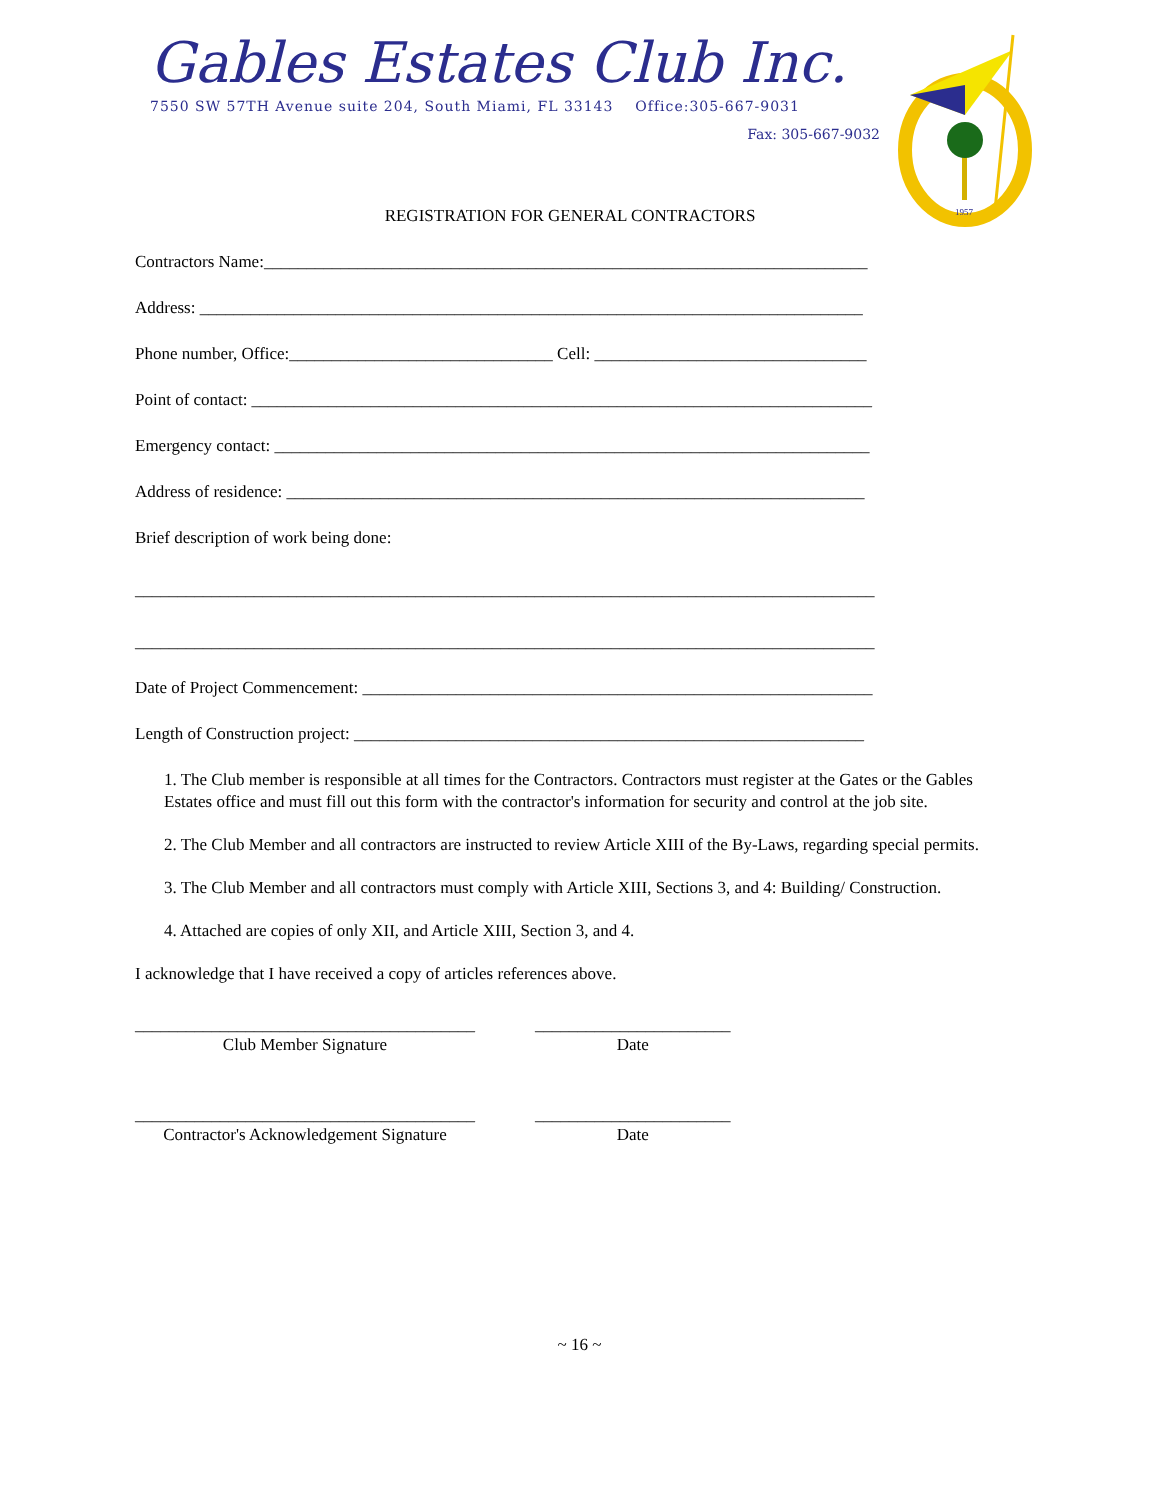Gables Estates Club Inc.
7550 SW 57TH Avenue suite 204, South Miami, FL 33143 Office:305-667-9031
Fax: 305-667-9032
1957
REGISTRATION FOR GENERAL CONTRACTORS
Contractors Name:_______________________________________________________________________
Address: ______________________________________________________________________________
Phone number, Office:_______________________________ Cell: ________________________________
Point of contact: _________________________________________________________________________
Emergency contact: ______________________________________________________________________
Address of residence: ____________________________________________________________________
Brief description of work being done:
_______________________________________________________________________________________
_______________________________________________________________________________________
Date of Project Commencement: ____________________________________________________________
Length of Construction project: ____________________________________________________________
1. The Club member is responsible at all times for the Contractors. Contractors must register at the Gates or the Gables Estates office and must fill out this form with the contractor's information for security and control at the job site.
2. The Club Member and all contractors are instructed to review Article XIII of the By-Laws, regarding special permits.
3. The Club Member and all contractors must comply with Article XIII, Sections 3, and 4: Building/ Construction.
4. Attached are copies of only XII, and Article XIII, Section 3, and 4.
I acknowledge that I have received a copy of articles references above.
________________________________________
Club Member Signature
_______________________
Date
________________________________________
Contractor's Acknowledgement Signature
_______________________
Date
~ 16 ~